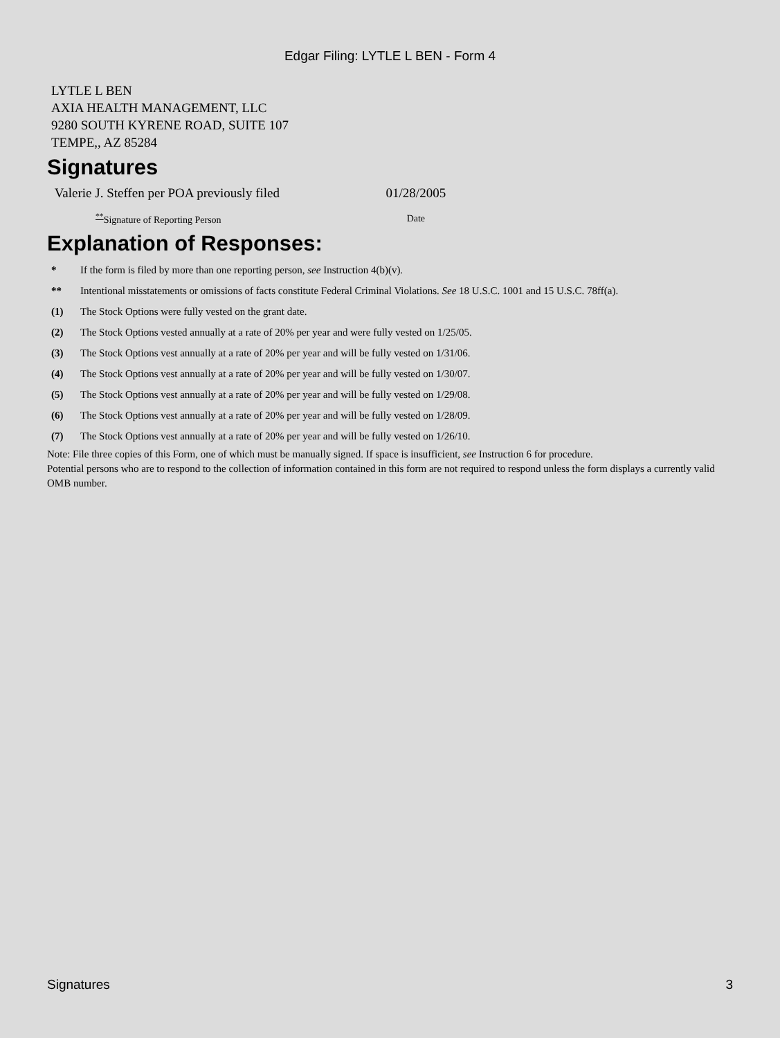Edgar Filing: LYTLE L BEN - Form 4
LYTLE L BEN
AXIA HEALTH MANAGEMENT, LLC
9280 SOUTH KYRENE ROAD, SUITE 107
TEMPE,, AZ 85284
Signatures
| Valerie J. Steffen per POA previously filed | 01/28/2005 |
| <sup>**</sup> Signature of Reporting Person | Date |
Explanation of Responses:
| * | If the form is filed by more than one reporting person, see Instruction 4(b)(v). |
| ** | Intentional misstatements or omissions of facts constitute Federal Criminal Violations. See 18 U.S.C. 1001 and 15 U.S.C. 78ff(a). |
| (1) | The Stock Options were fully vested on the grant date. |
| (2) | The Stock Options vested annually at a rate of 20% per year and were fully vested on 1/25/05. |
| (3) | The Stock Options vest annually at a rate of 20% per year and will be fully vested on 1/31/06. |
| (4) | The Stock Options vest annually at a rate of 20% per year and will be fully vested on 1/30/07. |
| (5) | The Stock Options vest annually at a rate of 20% per year and will be fully vested on 1/29/08. |
| (6) | The Stock Options vest annually at a rate of 20% per year and will be fully vested on 1/28/09. |
| (7) | The Stock Options vest annually at a rate of 20% per year and will be fully vested on 1/26/10. |
Note: File three copies of this Form, one of which must be manually signed. If space is insufficient, see Instruction 6 for procedure.
Potential persons who are to respond to the collection of information contained in this form are not required to respond unless the form displays a currently valid OMB number.
Signatures 3